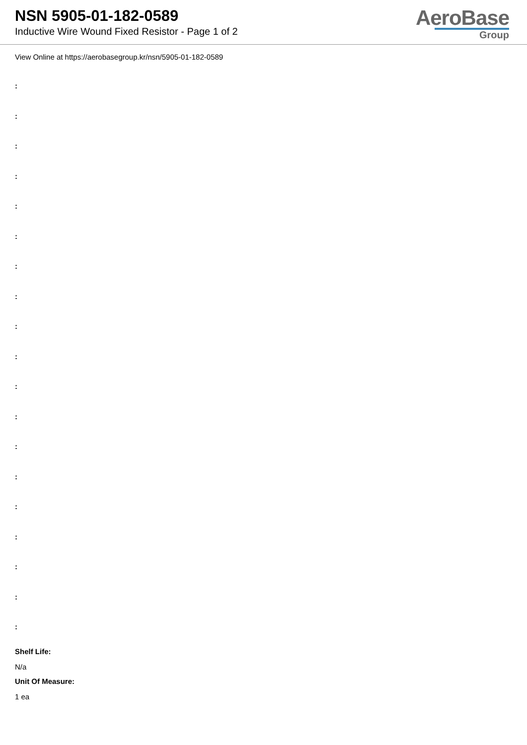NSN 5905-01-182-0589
Inductive Wire Wound Fixed Resistor - Page 1 of 2
AeroBase
Group
View Online at https://aerobasegroup.kr/nsn/5905-01-182-0589
:
:
:
:
:
:
:
:
:
:
:
:
:
:
:
:
:
:
:
Shelf Life:
N/a
Unit Of Measure:
1 ea